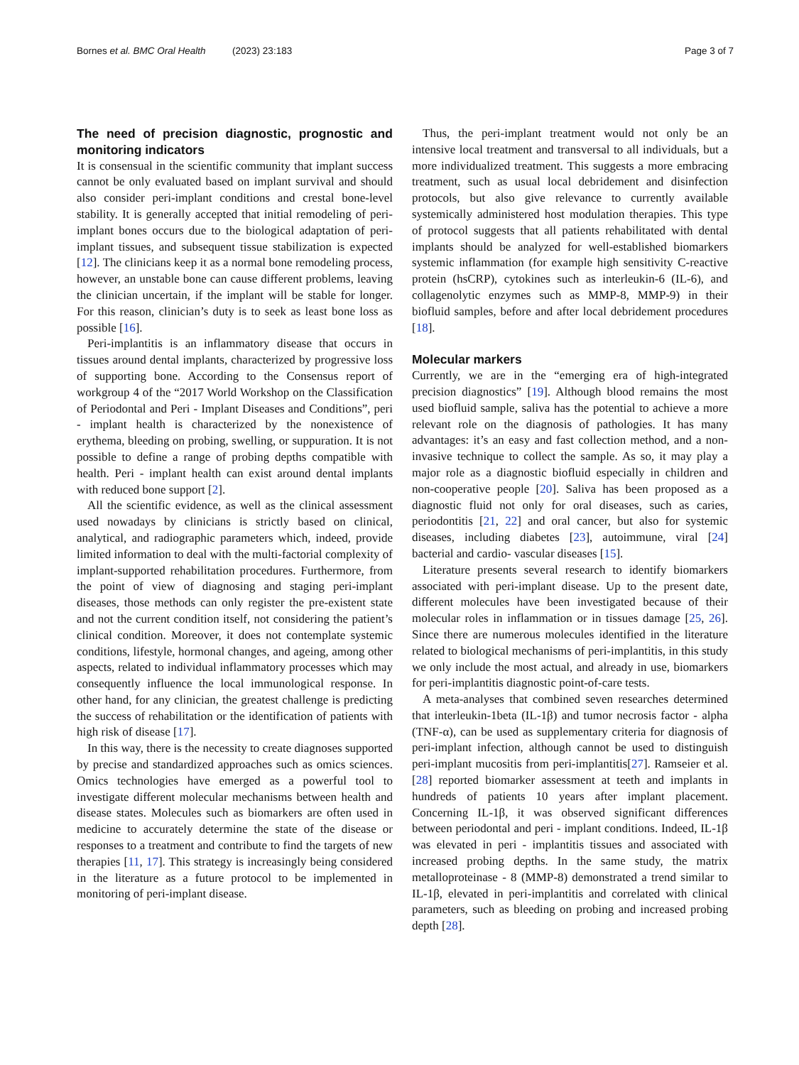Bornes et al. BMC Oral Health (2023) 23:183
Page 3 of 7
The need of precision diagnostic, prognostic and monitoring indicators
It is consensual in the scientific community that implant success cannot be only evaluated based on implant survival and should also consider peri-implant conditions and crestal bone-level stability. It is generally accepted that initial remodeling of peri-implant bones occurs due to the biological adaptation of peri-implant tissues, and subsequent tissue stabilization is expected [12]. The clinicians keep it as a normal bone remodeling process, however, an unstable bone can cause different problems, leaving the clinician uncertain, if the implant will be stable for longer. For this reason, clinician’s duty is to seek as least bone loss as possible [16].
Peri-implantitis is an inflammatory disease that occurs in tissues around dental implants, characterized by progressive loss of supporting bone. According to the Consensus report of workgroup 4 of the “2017 World Workshop on the Classification of Periodontal and Peri ‐ Implant Diseases and Conditions”, peri ‐ implant health is characterized by the nonexistence of erythema, bleeding on probing, swelling, or suppuration. It is not possible to define a range of probing depths compatible with health. Peri ‐ implant health can exist around dental implants with reduced bone support [2].
All the scientific evidence, as well as the clinical assessment used nowadays by clinicians is strictly based on clinical, analytical, and radiographic parameters which, indeed, provide limited information to deal with the multi-factorial complexity of implant-supported rehabilitation procedures. Furthermore, from the point of view of diagnosing and staging peri-implant diseases, those methods can only register the pre-existent state and not the current condition itself, not considering the patient’s clinical condition. Moreover, it does not contemplate systemic conditions, lifestyle, hormonal changes, and ageing, among other aspects, related to individual inflammatory processes which may consequently influence the local immunological response. In other hand, for any clinician, the greatest challenge is predicting the success of rehabilitation or the identification of patients with high risk of disease [17].
In this way, there is the necessity to create diagnoses supported by precise and standardized approaches such as omics sciences. Omics technologies have emerged as a powerful tool to investigate different molecular mechanisms between health and disease states. Molecules such as biomarkers are often used in medicine to accurately determine the state of the disease or responses to a treatment and contribute to find the targets of new therapies [11, 17]. This strategy is increasingly being considered in the literature as a future protocol to be implemented in monitoring of peri-implant disease.
Thus, the peri-implant treatment would not only be an intensive local treatment and transversal to all individuals, but a more individualized treatment. This suggests a more embracing treatment, such as usual local debridement and disinfection protocols, but also give relevance to currently available systemically administered host modulation therapies. This type of protocol suggests that all patients rehabilitated with dental implants should be analyzed for well-established biomarkers systemic inflammation (for example high sensitivity C-reactive protein (hsCRP), cytokines such as interleukin-6 (IL-6), and collagenolytic enzymes such as MMP-8, MMP-9) in their biofluid samples, before and after local debridement procedures [18].
Molecular markers
Currently, we are in the “emerging era of high-integrated precision diagnostics” [19]. Although blood remains the most used biofluid sample, saliva has the potential to achieve a more relevant role on the diagnosis of pathologies. It has many advantages: it’s an easy and fast collection method, and a non-invasive technique to collect the sample. As so, it may play a major role as a diagnostic biofluid especially in children and non-cooperative people [20]. Saliva has been proposed as a diagnostic fluid not only for oral diseases, such as caries, periodontitis [21, 22] and oral cancer, but also for systemic diseases, including diabetes [23], autoimmune, viral [24] bacterial and cardio- vascular diseases [15].
Literature presents several research to identify biomarkers associated with peri-implant disease. Up to the present date, different molecules have been investigated because of their molecular roles in inflammation or in tissues damage [25, 26]. Since there are numerous molecules identified in the literature related to biological mechanisms of peri-implantitis, in this study we only include the most actual, and already in use, biomarkers for peri-implantitis diagnostic point-of-care tests.
A meta-analyses that combined seven researches determined that interleukin-1beta (IL-1β) and tumor necrosis factor ‐ alpha (TNF-α), can be used as supplementary criteria for diagnosis of peri-implant infection, although cannot be used to distinguish peri-implant mucositis from peri-implantitis[27]. Ramseier et al. [28] reported biomarker assessment at teeth and implants in hundreds of patients 10 years after implant placement. Concerning IL-1β, it was observed significant differences between periodontal and peri ‐ implant conditions. Indeed, IL-1β was elevated in peri ‐ implantitis tissues and associated with increased probing depths. In the same study, the matrix metalloproteinase ‐ 8 (MMP-8) demonstrated a trend similar to IL-1β, elevated in peri-implantitis and correlated with clinical parameters, such as bleeding on probing and increased probing depth [28].